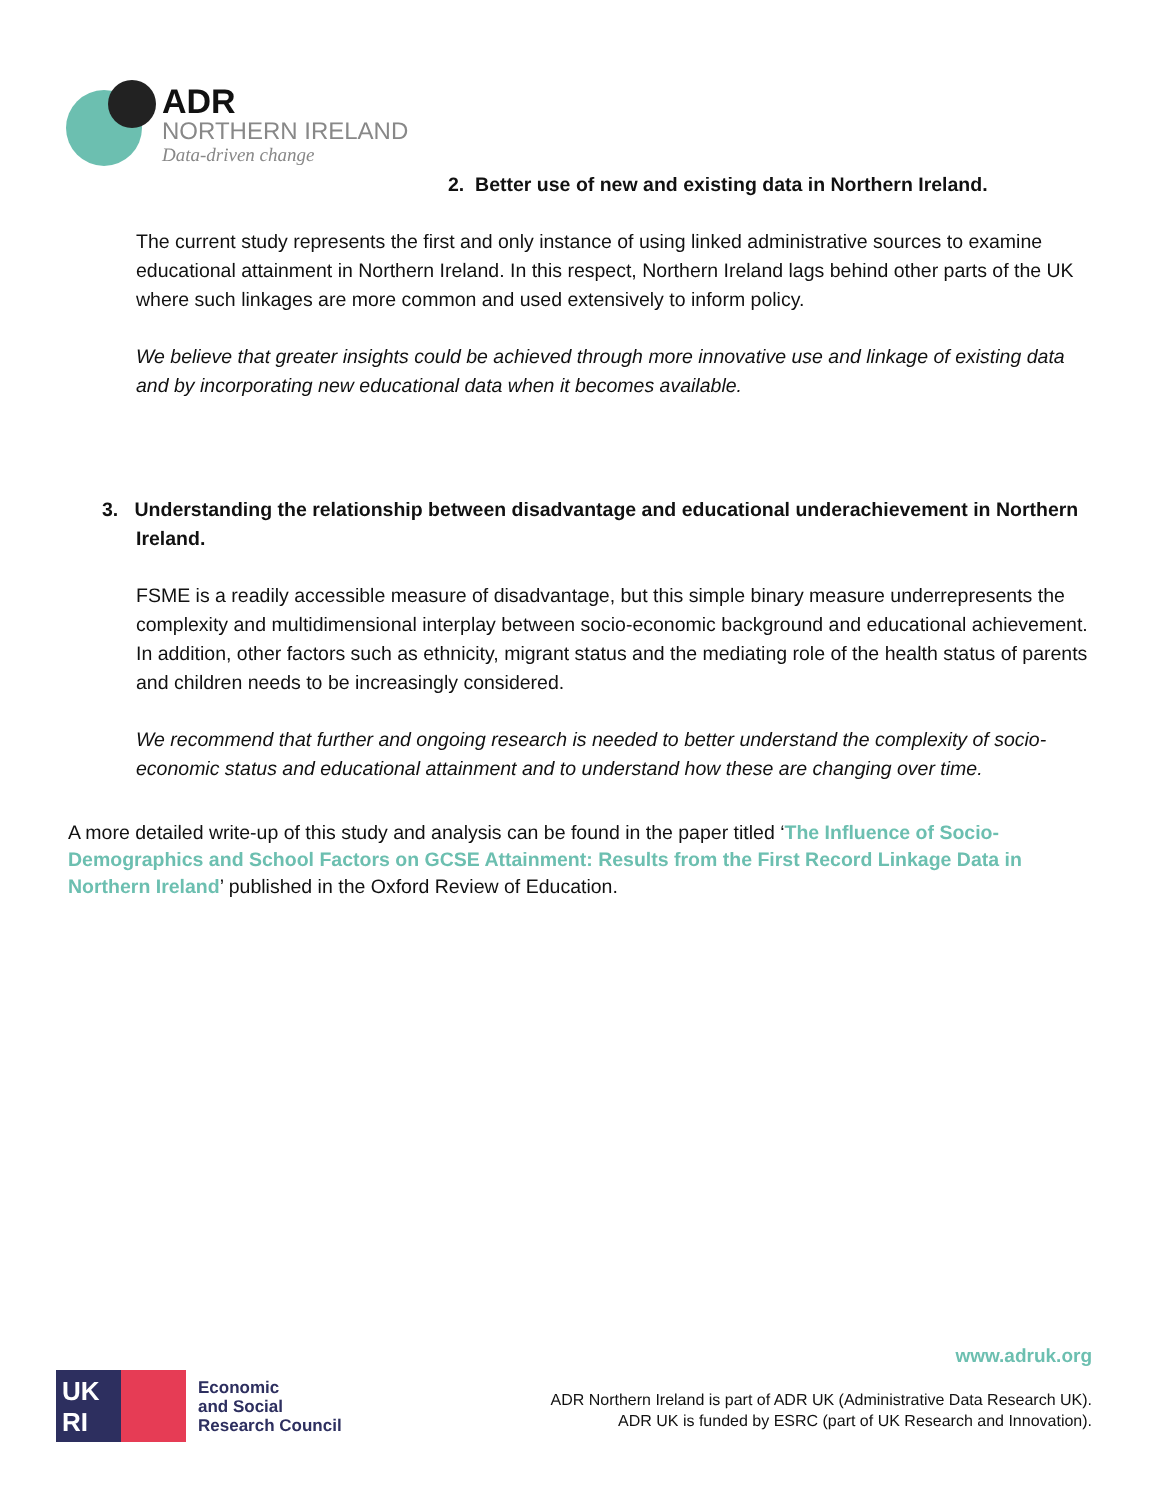ADR
NORTHERN IRELAND
Data-driven change
2. Better use of new and existing data in Northern Ireland.
The current study represents the first and only instance of using linked administrative sources to examine educational attainment in Northern Ireland. In this respect, Northern Ireland lags behind other parts of the UK where such linkages are more common and used extensively to inform policy.
We believe that greater insights could be achieved through more innovative use and linkage of existing data and by incorporating new educational data when it becomes available.
3. Understanding the relationship between disadvantage and educational underachievement in Northern Ireland.
FSME is a readily accessible measure of disadvantage, but this simple binary measure underrepresents the complexity and multidimensional interplay between socio-economic background and educational achievement. In addition, other factors such as ethnicity, migrant status and the mediating role of the health status of parents and children needs to be increasingly considered.
We recommend that further and ongoing research is needed to better understand the complexity of socio-economic status and educational attainment and to understand how these are changing over time.
A more detailed write-up of this study and analysis can be found in the paper titled ‘The Influence of Socio-Demographics and School Factors on GCSE Attainment: Results from the First Record Linkage Data in Northern Ireland’ published in the Oxford Review of Education.
www.adruk.org
UK
RI
Economic
and Social
Research Council
ADR Northern Ireland is part of ADR UK (Administrative Data Research UK).
ADR UK is funded by ESRC (part of UK Research and Innovation).